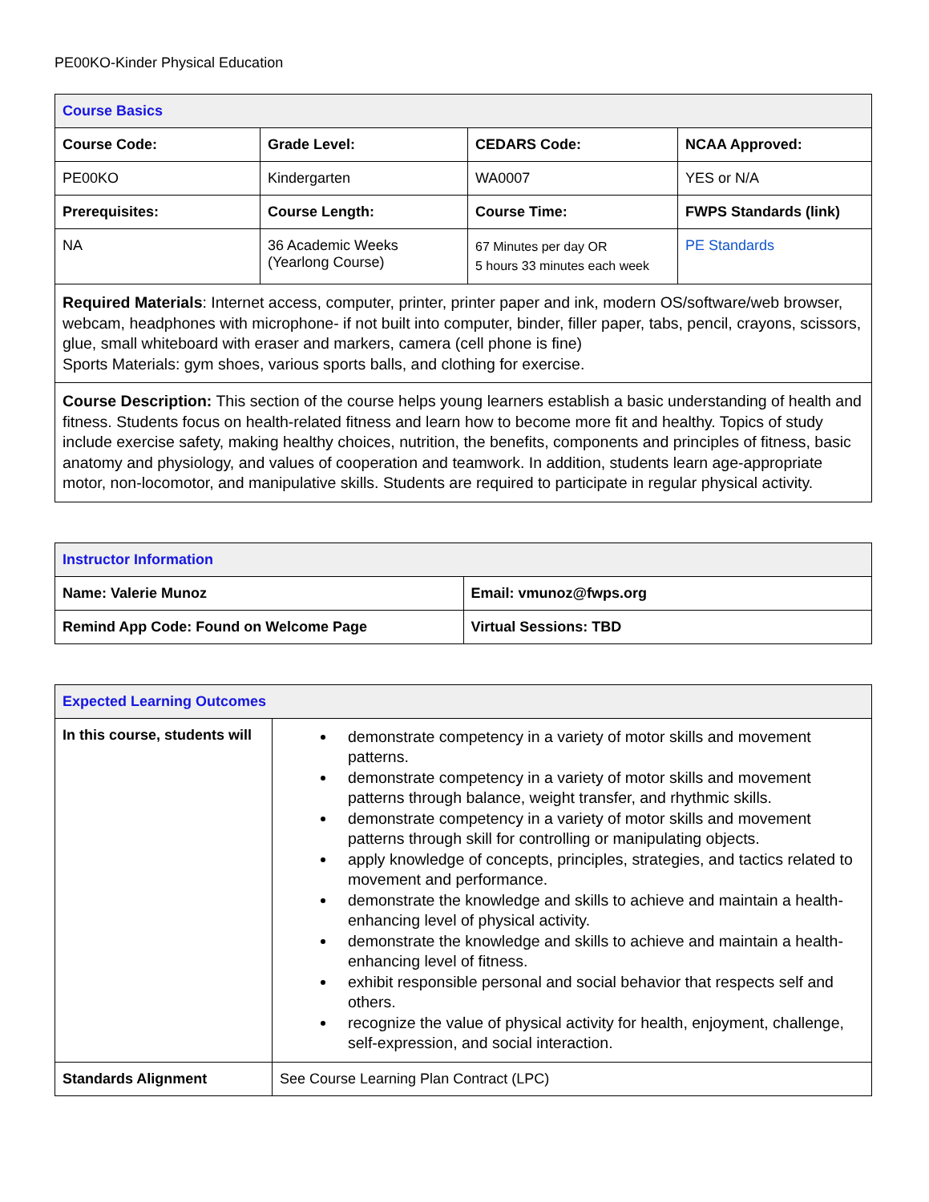PE00KO-Kinder Physical Education
| Course Basics | | | |
| --- | --- | --- | --- |
| Course Code: | Grade Level: | CEDARS Code: | NCAA Approved: |
| PE00KO | Kindergarten | WA0007 | YES or N/A |
| Prerequisites: | Course Length: | Course Time: | FWPS Standards (link) |
| NA | 36 Academic Weeks (Yearlong Course) | 67 Minutes per day OR 5 hours 33 minutes each week | PE Standards |
| Required Materials : Internet access, computer, printer, printer paper and ink, modern OS/software/web browser, webcam, headphones with microphone- if not built into computer, binder, filler paper, tabs, pencil, crayons, scissors, glue, small whiteboard with eraser and markers, camera (cell phone is fine) Sports Materials: gym shoes, various sports balls, and clothing for exercise. | | | |
| Course Description: This section of the course helps young learners establish a basic understanding of health and fitness. Students focus on health-related fitness and learn how to become more fit and healthy. Topics of study include exercise safety, making healthy choices, nutrition, the benefits, components and principles of fitness, basic anatomy and physiology, and values of cooperation and teamwork. In addition, students learn age-appropriate motor, non-locomotor, and manipulative skills. Students are required to participate in regular physical activity. | | | |
| Instructor Information | |
| --- | --- |
| Name: Valerie Munoz | Email: vmunoz@fwps.org |
| Remind App Code: Found on Welcome Page | Virtual Sessions: TBD |
| Expected Learning Outcomes | |
| --- | --- |
| In this course, students will | demonstrate competency in a variety of motor skills and movement patterns. demonstrate competency in a variety of motor skills and movement patterns through balance, weight transfer, and rhythmic skills. demonstrate competency in a variety of motor skills and movement patterns through skill for controlling or manipulating objects. apply knowledge of concepts, principles, strategies, and tactics related to movement and performance. demonstrate the knowledge and skills to achieve and maintain a health-enhancing level of physical activity. demonstrate the knowledge and skills to achieve and maintain a health-enhancing level of fitness. exhibit responsible personal and social behavior that respects self and others. recognize the value of physical activity for health, enjoyment, challenge, self-expression, and social interaction. |
| Standards Alignment | See Course Learning Plan Contract (LPC) |